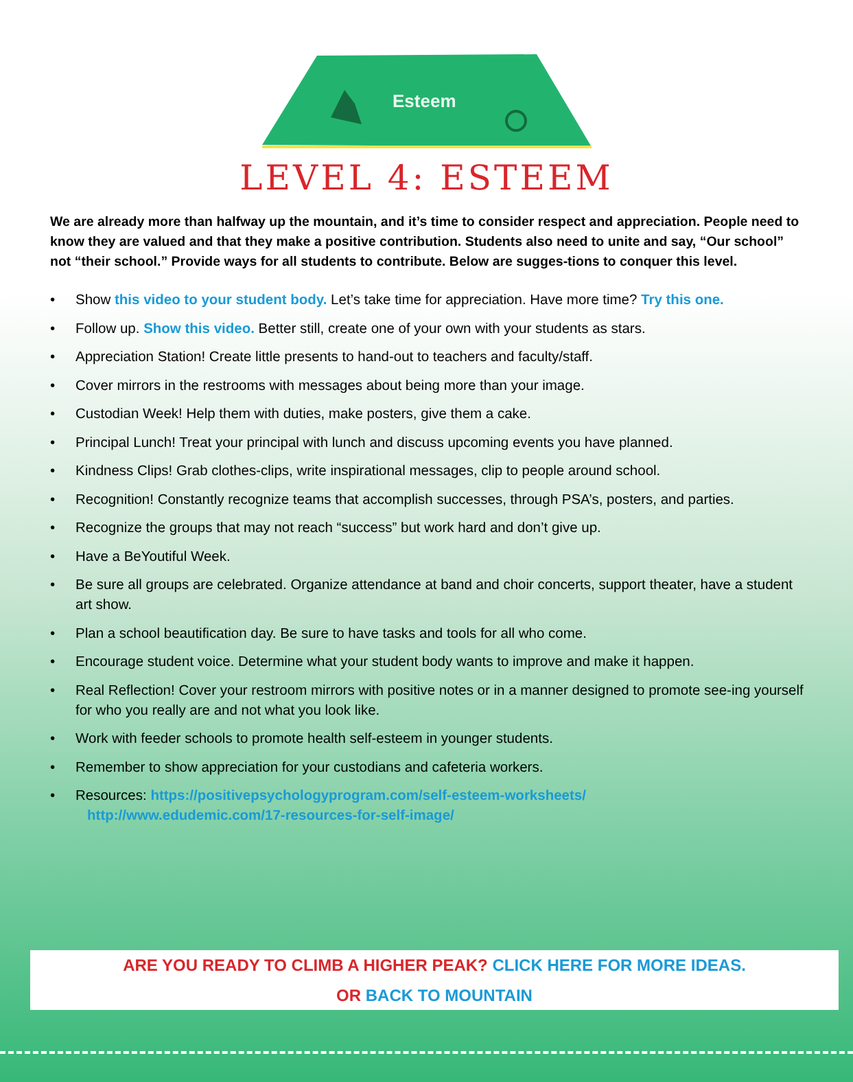Esteem
LEVEL 4: ESTEEM
We are already more than halfway up the mountain, and it’s time to consider respect and appreciation. People need to know they are valued and that they make a positive contribution. Students also need to unite and say, “Our school” not “their school.” Provide ways for all students to contribute. Below are sugges-tions to conquer this level.
• Show this video to your student body. Let’s take time for appreciation. Have more time? Try this one.
• Follow up. Show this video. Better still, create one of your own with your students as stars.
• Appreciation Station! Create little presents to hand-out to teachers and faculty/staff.
• Cover mirrors in the restrooms with messages about being more than your image.
• Custodian Week! Help them with duties, make posters, give them a cake.
• Principal Lunch! Treat your principal with lunch and discuss upcoming events you have planned.
• Kindness Clips! Grab clothes-clips, write inspirational messages, clip to people around school.
• Recognition! Constantly recognize teams that accomplish successes, through PSA’s, posters, and parties.
• Recognize the groups that may not reach “success” but work hard and don’t give up.
• Have a BeYoutiful Week.
• Be sure all groups are celebrated. Organize attendance at band and choir concerts, support theater, have a student art show.
• Plan a school beautification day. Be sure to have tasks and tools for all who come.
• Encourage student voice. Determine what your student body wants to improve and make it happen.
• Real Reflection! Cover your restroom mirrors with positive notes or in a manner designed to promote see-ing yourself for who you really are and not what you look like.
• Work with feeder schools to promote health self-esteem in younger students.
• Remember to show appreciation for your custodians and cafeteria workers.
• Resources: https://positivepsychologyprogram.com/self-esteem-worksheets/
http://www.edudemic.com/17-resources-for-self-image/
ARE YOU READY TO CLIMB A HIGHER PEAK? CLICK HERE FOR MORE IDEAS.
OR BACK TO MOUNTAIN